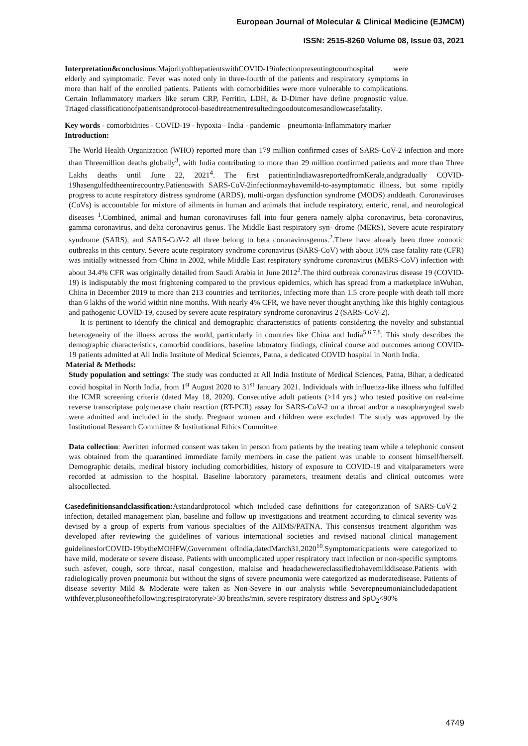European Journal of Molecular & Clinical Medicine (EJMCM)
ISSN: 2515-8260 Volume 08, Issue 03, 2021
Interpretation&conclusions:MajorityofthepatientswithCOVID-19infectionpresentingtoourhospital were elderly and symptomatic. Fever was noted only in three-fourth of the patients and respiratory symptoms in more than half of the enrolled patients. Patients with comorbidities were more vulnerable to complications. Certain Inflammatory markers like serum CRP, Ferritin, LDH, & D-Dimer have define prognostic value. Triaged classificationofpatientsandprotocol-basedtreatmentresultedingoodoutcomesandlowcasefatality.
Key words - comorbidities - COVID-19 - hypoxia - India - pandemic – pneumonia-Inflammatory marker
Introduction:
The World Health Organization (WHO) reported more than 179 million confirmed cases of SARS-CoV-2 infection and more than Threemillion deaths globally<sup>3</sup>, with India contributing to more than 29 million confirmed patients and more than Three Lakhs deaths until June 22, 2021<sup>4</sup>. The first patientinIndiawasreportedfromKerala,andgradually COVID-19hasengulfedtheentirecountry.Patientswith SARS-CoV-2infectionmayhavemild-to-asymptomatic illness, but some rapidly progress to acute respiratory distress syndrome (ARDS), multi-organ dysfunction syndrome (MODS) anddeath. Coronaviruses (CoVs) is accountable for mixture of ailments in human and animals that include respiratory, enteric, renal, and neurological diseases <sup>1</sup>.Combined, animal and human coronaviruses fall into four genera namely alpha coronavirus, beta coronavirus, gamma coronavirus, and delta coronavirus genus. The Middle East respiratory syn- drome (MERS), Severe acute respiratory syndrome (SARS), and SARS-CoV-2 all three belong to beta coronavirusgenus.<sup>2</sup>.There have already been three zoonotic outbreaks in this century. Severe acute respiratory syndrome coronavirus (SARS-CoV) with about 10% case fatality rate (CFR) was initially witnessed from China in 2002, while Middle East respiratory syndrome coronavirus (MERS-CoV) infection with about 34.4% CFR was originally detailed from Saudi Arabia in June 2012<sup>2</sup>.The third outbreak coronavirus disease 19 (COVID-19) is indisputably the most frightening compared to the previous epidemics, which has spread from a marketplace inWuhan, China in December 2019 to more than 213 countries and territories, infecting more than 1.5 crore people with death toll more than 6 lakhs of the world within nine months. With nearly 4% CFR, we have never thought anything like this highly contagious and pathogenic COVID-19, caused by severe acute respiratory syndrome coronavirus 2 (SARS-CoV-2).
It is pertinent to identify the clinical and demographic characteristics of patients considering the novelty and substantial heterogeneity of the illness across the world, particularly in countries like China and India<sup>5.6.7.8</sup>. This study describes the demographic characteristics, comorbid conditions, baseline laboratory findings, clinical course and outcomes among COVID-19 patients admitted at All India Institute of Medical Sciences, Patna, a dedicated COVID hospital in North India.
Material & Methods:
Study population and settings: The study was conducted at All India Institute of Medical Sciences, Patna, Bihar, a dedicated covid hospital in North India, from 1<sup>st</sup> August 2020 to 31<sup>st</sup> January 2021. Individuals with influenza-like illness who fulfilled the ICMR screening criteria (dated May 18, 2020). Consecutive adult patients (>14 yrs.) who tested positive on real-time reverse transcriptase polymerase chain reaction (RT-PCR) assay for SARS-CoV-2 on a throat and/or a nasopharyngeal swab were admitted and included in the study. Pregnant women and children were excluded. The study was approved by the Institutional Research Committee & Institutional Ethics Committee.
Data collection: Awritten informed consent was taken in person from patients by the treating team while a telephonic consent was obtained from the quarantined immediate family members in case the patient was unable to consent himself/herself. Demographic details, medical history including comorbidities, history of exposure to COVID-19 and vitalparameters were recorded at admission to the hospital. Baseline laboratory parameters, treatment details and clinical outcomes were alsocollected.
Casedefinitionsandclassification: Astandardprotocol which included case definitions for categorization of SARS-CoV-2 infection, detailed management plan, baseline and follow up investigations and treatment according to clinical severity was devised by a group of experts from various specialties of the AIIMS/PATNA. This consensus treatment algorithm was developed after reviewing the guidelines of various international societies and revised national clinical management guidelinesforCOVID-19bytheMOHFW,Government ofIndia,datedMarch31,2020<sup>10</sup>.Symptomaticpatients were categorized to have mild, moderate or severe disease. Patients with uncomplicated upper respiratory tract infection or non-specific symptoms such asfever, cough, sore throat, nasal congestion, malaise and headachewereclassifiedtohavemilddisease.Patients with radiologically proven pneumonia but without the signs of severe pneumonia were categorized as moderatedisease. Patients of disease severity Mild & Moderate were taken as Non-Severe in our analysis while Severepneumoniaincludedapatient withfever,plusoneofthefollowing:respiratoryrate>30 breaths/min, severe respiratory distress and SpO<sub>2</sub><90%
4749